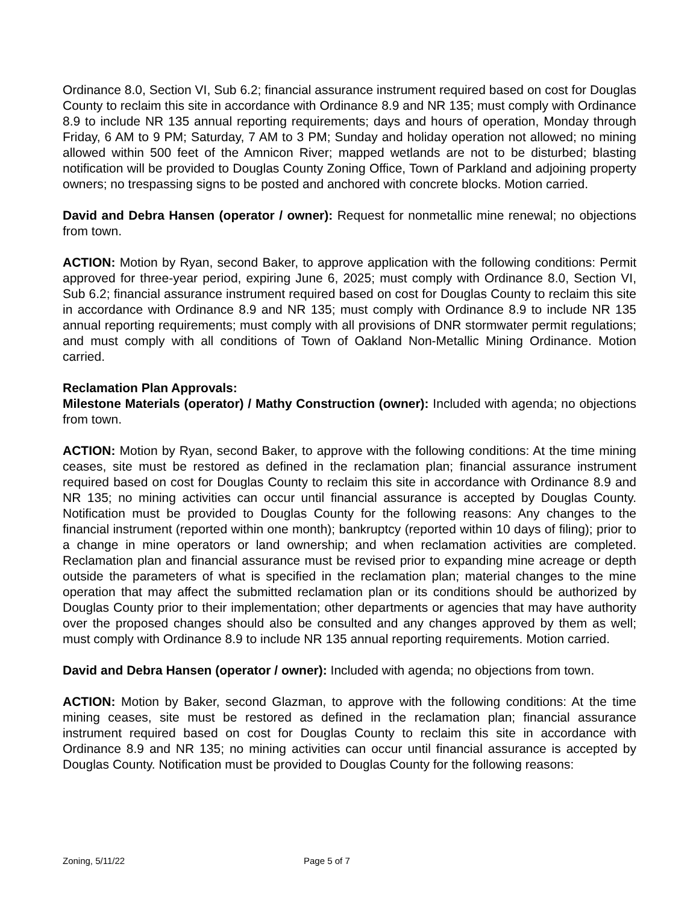Ordinance 8.0, Section VI, Sub 6.2; financial assurance instrument required based on cost for Douglas County to reclaim this site in accordance with Ordinance 8.9 and NR 135; must comply with Ordinance 8.9 to include NR 135 annual reporting requirements; days and hours of operation, Monday through Friday, 6 AM to 9 PM; Saturday, 7 AM to 3 PM; Sunday and holiday operation not allowed; no mining allowed within 500 feet of the Amnicon River; mapped wetlands are not to be disturbed; blasting notification will be provided to Douglas County Zoning Office, Town of Parkland and adjoining property owners; no trespassing signs to be posted and anchored with concrete blocks. Motion carried.
David and Debra Hansen (operator / owner): Request for nonmetallic mine renewal; no objections from town.
ACTION: Motion by Ryan, second Baker, to approve application with the following conditions: Permit approved for three-year period, expiring June 6, 2025; must comply with Ordinance 8.0, Section VI, Sub 6.2; financial assurance instrument required based on cost for Douglas County to reclaim this site in accordance with Ordinance 8.9 and NR 135; must comply with Ordinance 8.9 to include NR 135 annual reporting requirements; must comply with all provisions of DNR stormwater permit regulations; and must comply with all conditions of Town of Oakland Non-Metallic Mining Ordinance. Motion carried.
Reclamation Plan Approvals:
Milestone Materials (operator) / Mathy Construction (owner): Included with agenda; no objections from town.
ACTION: Motion by Ryan, second Baker, to approve with the following conditions: At the time mining ceases, site must be restored as defined in the reclamation plan; financial assurance instrument required based on cost for Douglas County to reclaim this site in accordance with Ordinance 8.9 and NR 135; no mining activities can occur until financial assurance is accepted by Douglas County. Notification must be provided to Douglas County for the following reasons: Any changes to the financial instrument (reported within one month); bankruptcy (reported within 10 days of filing); prior to a change in mine operators or land ownership; and when reclamation activities are completed. Reclamation plan and financial assurance must be revised prior to expanding mine acreage or depth outside the parameters of what is specified in the reclamation plan; material changes to the mine operation that may affect the submitted reclamation plan or its conditions should be authorized by Douglas County prior to their implementation; other departments or agencies that may have authority over the proposed changes should also be consulted and any changes approved by them as well; must comply with Ordinance 8.9 to include NR 135 annual reporting requirements. Motion carried.
David and Debra Hansen (operator / owner): Included with agenda; no objections from town.
ACTION: Motion by Baker, second Glazman, to approve with the following conditions: At the time mining ceases, site must be restored as defined in the reclamation plan; financial assurance instrument required based on cost for Douglas County to reclaim this site in accordance with Ordinance 8.9 and NR 135; no mining activities can occur until financial assurance is accepted by Douglas County. Notification must be provided to Douglas County for the following reasons:
Zoning, 5/11/22 Page 5 of 7